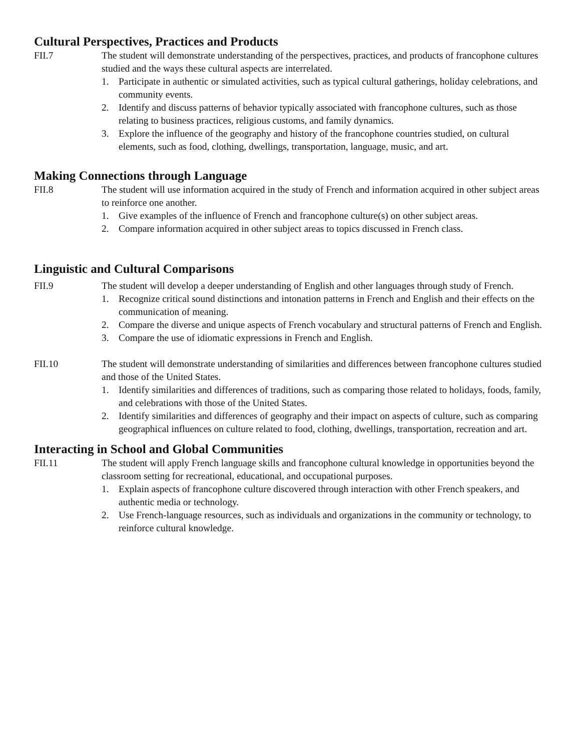Cultural Perspectives, Practices and Products
FII.7 The student will demonstrate understanding of the perspectives, practices, and products of francophone cultures studied and the ways these cultural aspects are interrelated.
1. Participate in authentic or simulated activities, such as typical cultural gatherings, holiday celebrations, and community events.
2. Identify and discuss patterns of behavior typically associated with francophone cultures, such as those relating to business practices, religious customs, and family dynamics.
3. Explore the influence of the geography and history of the francophone countries studied, on cultural elements, such as food, clothing, dwellings, transportation, language, music, and art.
Making Connections through Language
FII.8 The student will use information acquired in the study of French and information acquired in other subject areas to reinforce one another.
1. Give examples of the influence of French and francophone culture(s) on other subject areas.
2. Compare information acquired in other subject areas to topics discussed in French class.
Linguistic and Cultural Comparisons
FII.9 The student will develop a deeper understanding of English and other languages through study of French.
1. Recognize critical sound distinctions and intonation patterns in French and English and their effects on the communication of meaning.
2. Compare the diverse and unique aspects of French vocabulary and structural patterns of French and English.
3. Compare the use of idiomatic expressions in French and English.
FII.10 The student will demonstrate understanding of similarities and differences between francophone cultures studied and those of the United States.
1. Identify similarities and differences of traditions, such as comparing those related to holidays, foods, family, and celebrations with those of the United States.
2. Identify similarities and differences of geography and their impact on aspects of culture, such as comparing geographical influences on culture related to food, clothing, dwellings, transportation, recreation and art.
Interacting in School and Global Communities
FII.11 The student will apply French language skills and francophone cultural knowledge in opportunities beyond the classroom setting for recreational, educational, and occupational purposes.
1. Explain aspects of francophone culture discovered through interaction with other French speakers, and authentic media or technology.
2. Use French-language resources, such as individuals and organizations in the community or technology, to reinforce cultural knowledge.